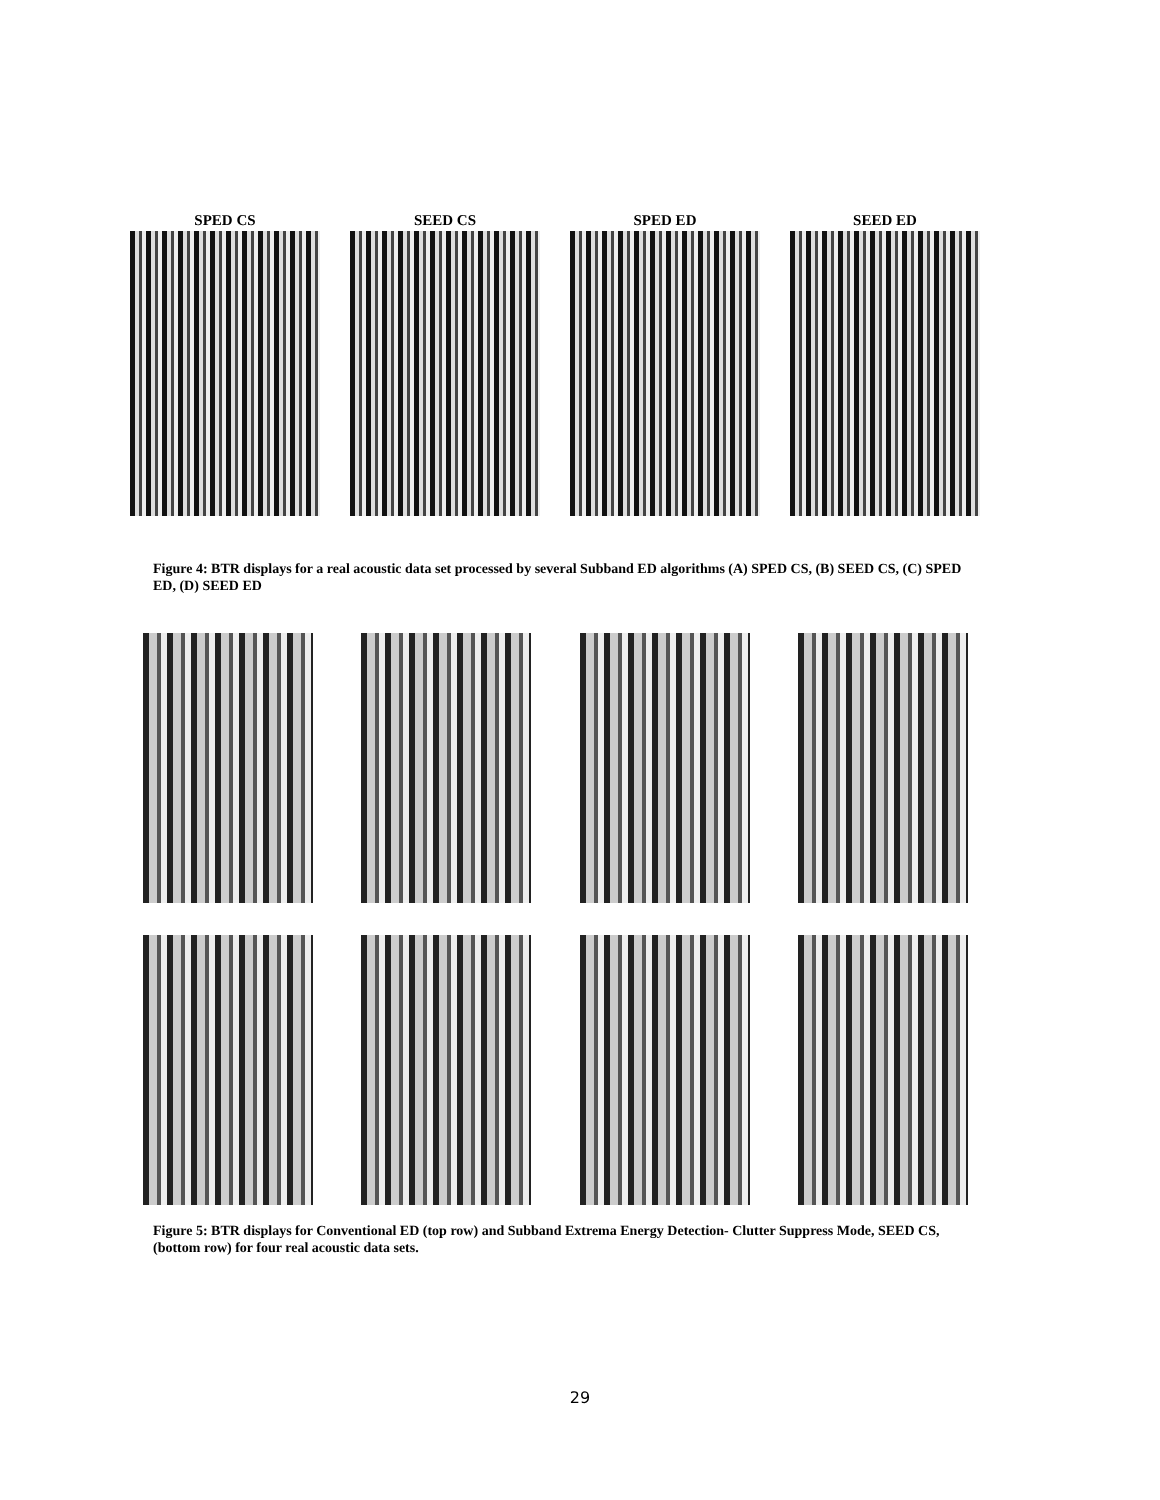SPED CS SEED CS SPED ED SEED ED
Figure 4: BTR displays for a real acoustic data set processed by several Subband ED algorithms (A) SPED CS, (B) SEED CS, (C) SPED ED, (D) SEED ED
Figure 5: BTR displays for Conventional ED (top row) and Subband Extrema Energy Detection- Clutter Suppress Mode, SEED CS, (bottom row) for four real acoustic data sets.
29